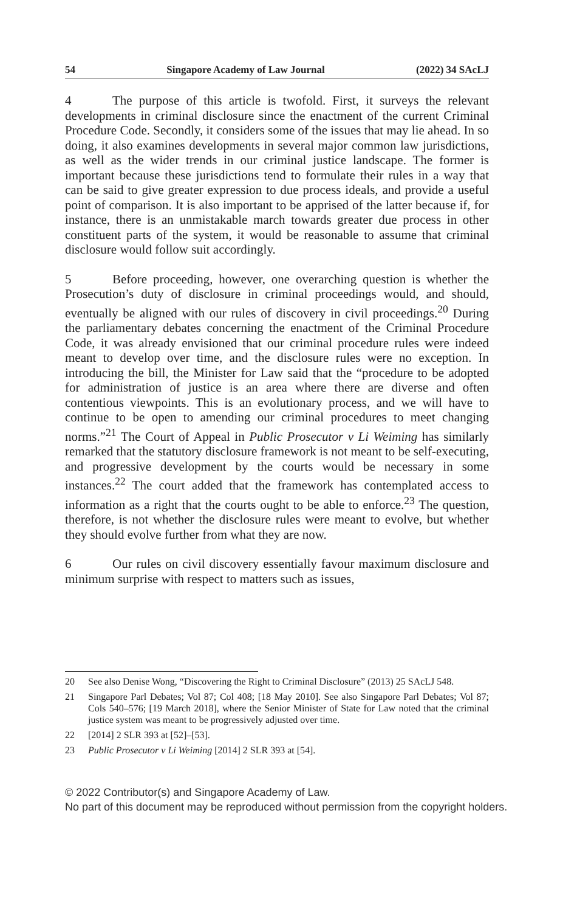54 Singapore Academy of Law Journal (2022) 34 SAcLJ
4 The purpose of this article is twofold. First, it surveys the relevant developments in criminal disclosure since the enactment of the current Criminal Procedure Code. Secondly, it considers some of the issues that may lie ahead. In so doing, it also examines developments in several major common law jurisdictions, as well as the wider trends in our criminal justice landscape. The former is important because these jurisdictions tend to formulate their rules in a way that can be said to give greater expression to due process ideals, and provide a useful point of comparison. It is also important to be apprised of the latter because if, for instance, there is an unmistakable march towards greater due process in other constituent parts of the system, it would be reasonable to assume that criminal disclosure would follow suit accordingly.
5 Before proceeding, however, one overarching question is whether the Prosecution’s duty of disclosure in criminal proceedings would, and should, eventually be aligned with our rules of discovery in civil proceedings.<sup>20</sup> During the parliamentary debates concerning the enactment of the Criminal Procedure Code, it was already envisioned that our criminal procedure rules were indeed meant to develop over time, and the disclosure rules were no exception. In introducing the bill, the Minister for Law said that the “procedure to be adopted for administration of justice is an area where there are diverse and often contentious viewpoints. This is an evolutionary process, and we will have to continue to be open to amending our criminal procedures to meet changing norms.”<sup>21</sup> The Court of Appeal in Public Prosecutor v Li Weiming has similarly remarked that the statutory disclosure framework is not meant to be self-executing, and progressive development by the courts would be necessary in some instances.<sup>22</sup> The court added that the framework has contemplated access to information as a right that the courts ought to be able to enforce.<sup>23</sup> The question, therefore, is not whether the disclosure rules were meant to evolve, but whether they should evolve further from what they are now.
6 Our rules on civil discovery essentially favour maximum disclosure and minimum surprise with respect to matters such as issues,
20 See also Denise Wong, “Discovering the Right to Criminal Disclosure” (2013) 25 SAcLJ 548.
21 Singapore Parl Debates; Vol 87; Col 408; [18 May 2010]. See also Singapore Parl Debates; Vol 87; Cols 540–576; [19 March 2018], where the Senior Minister of State for Law noted that the criminal justice system was meant to be progressively adjusted over time.
22 [2014] 2 SLR 393 at [52]–[53].
23 Public Prosecutor v Li Weiming [2014] 2 SLR 393 at [54].
© 2022 Contributor(s) and Singapore Academy of Law.
No part of this document may be reproduced without permission from the copyright holders.